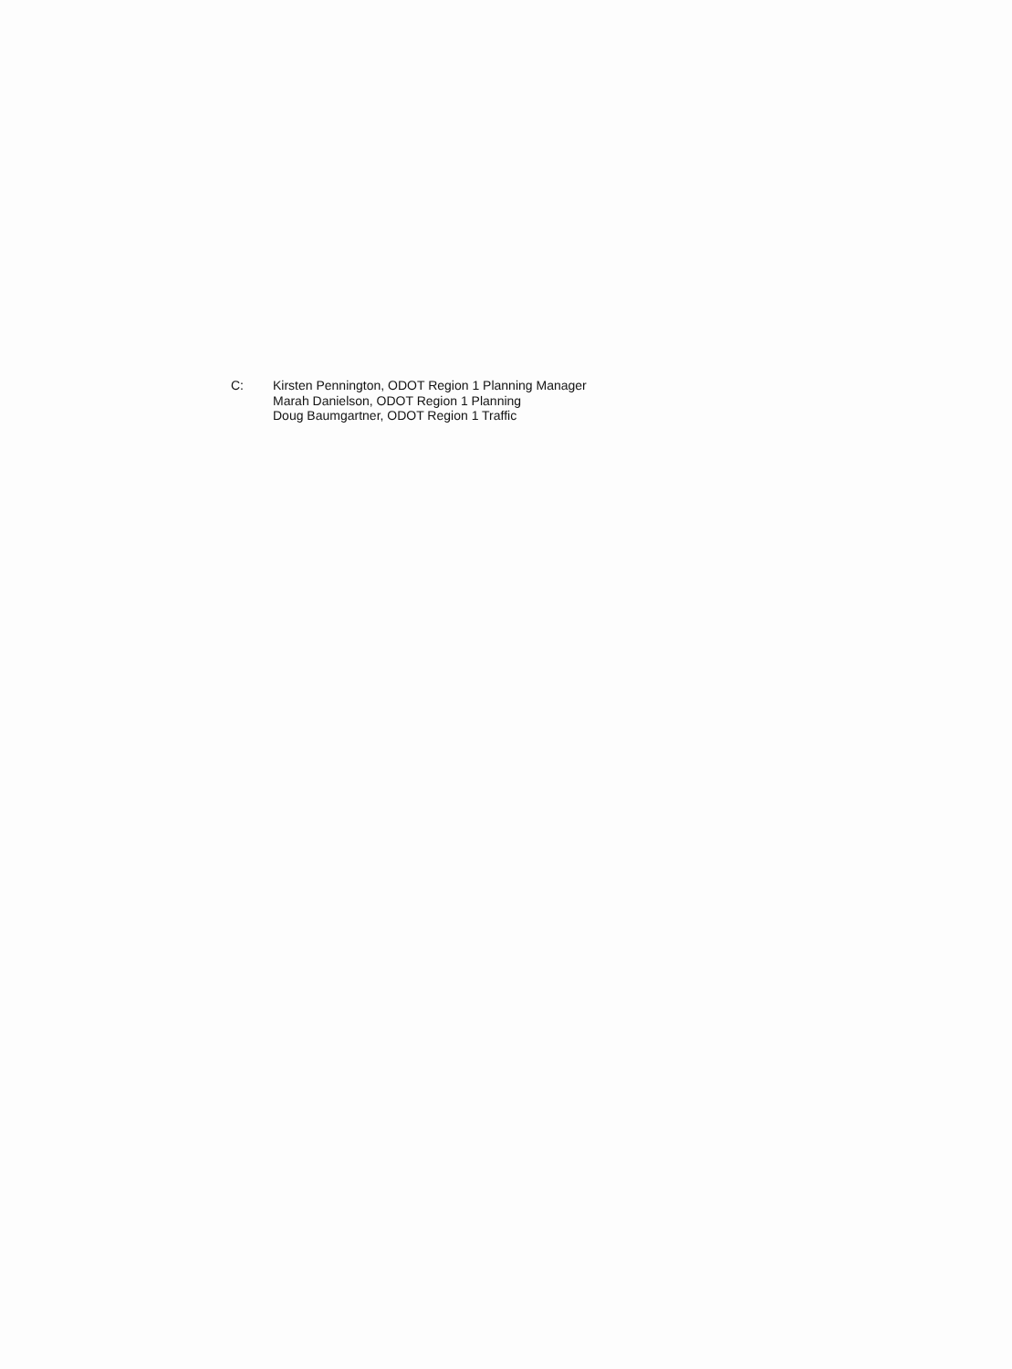C: Kirsten Pennington, ODOT Region 1 Planning Manager
Marah Danielson, ODOT Region 1 Planning
Doug Baumgartner, ODOT Region 1 Traffic